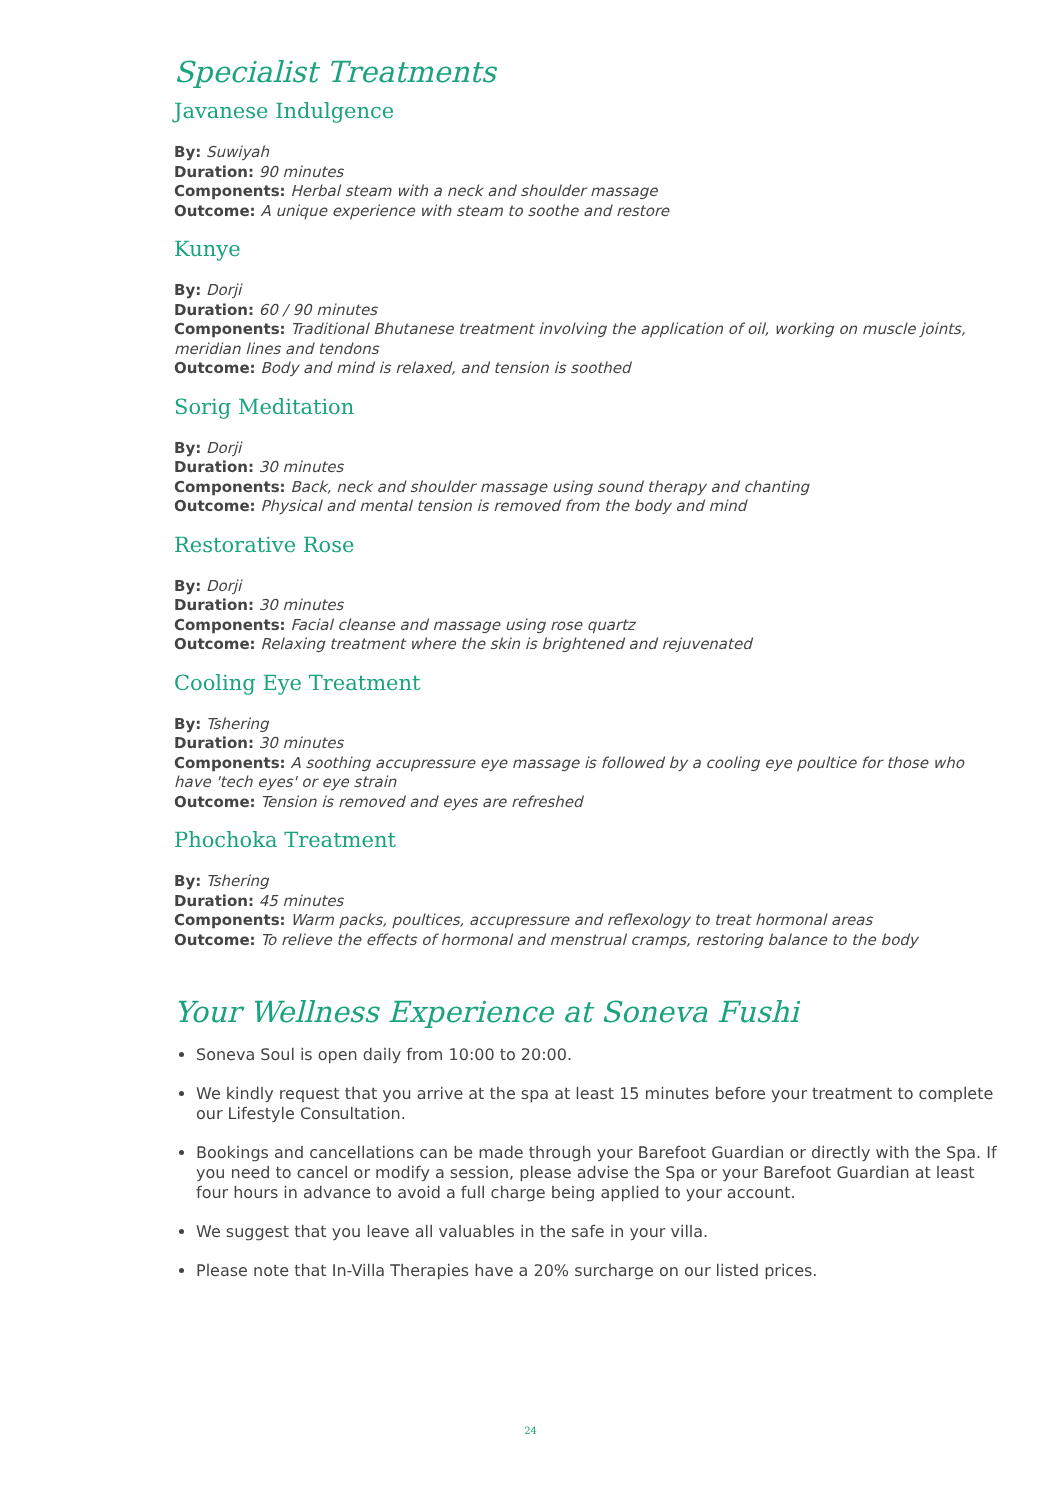Specialist Treatments
Javanese Indulgence
By: Suwiyah
Duration: 90 minutes
Components: Herbal steam with a neck and shoulder massage
Outcome: A unique experience with steam to soothe and restore
Kunye
By: Dorji
Duration: 60 / 90 minutes
Components: Traditional Bhutanese treatment involving the application of oil, working on muscle joints, meridian lines and tendons
Outcome: Body and mind is relaxed, and tension is soothed
Sorig Meditation
By: Dorji
Duration: 30 minutes
Components: Back, neck and shoulder massage using sound therapy and chanting
Outcome: Physical and mental tension is removed from the body and mind
Restorative Rose
By: Dorji
Duration: 30 minutes
Components: Facial cleanse and massage using rose quartz
Outcome: Relaxing treatment where the skin is brightened and rejuvenated
Cooling Eye Treatment
By: Tshering
Duration: 30 minutes
Components: A soothing accupressure eye massage is followed by a cooling eye poultice for those who have 'tech eyes' or eye strain
Outcome: Tension is removed and eyes are refreshed
Phochoka Treatment
By: Tshering
Duration: 45 minutes
Components: Warm packs, poultices, accupressure and reflexology to treat hormonal areas
Outcome: To relieve the effects of hormonal and menstrual cramps, restoring balance to the body
Your Wellness Experience at Soneva Fushi
Soneva Soul is open daily from 10:00 to 20:00.
We kindly request that you arrive at the spa at least 15 minutes before your treatment to complete our Lifestyle Consultation.
Bookings and cancellations can be made through your Barefoot Guardian or directly with the Spa. If you need to cancel or modify a session, please advise the Spa or your Barefoot Guardian at least four hours in advance to avoid a full charge being applied to your account.
We suggest that you leave all valuables in the safe in your villa.
Please note that In-Villa Therapies have a 20% surcharge on our listed prices.
24